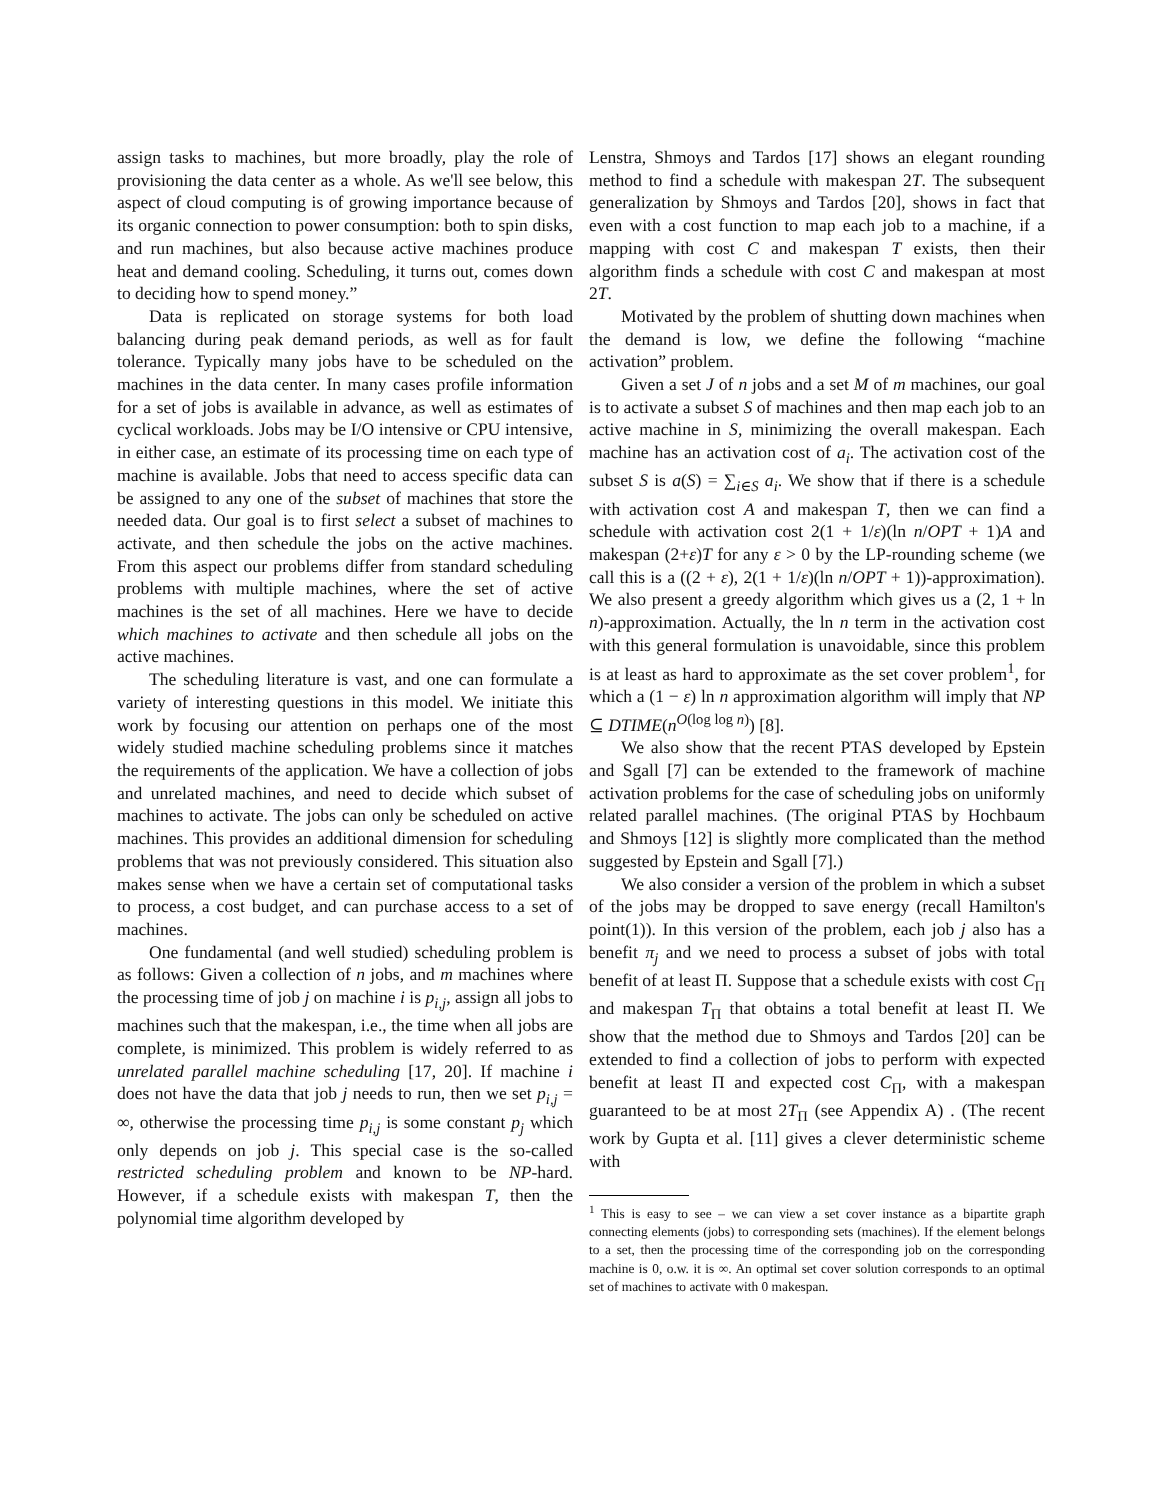assign tasks to machines, but more broadly, play the role of provisioning the data center as a whole. As we'll see below, this aspect of cloud computing is of growing importance because of its organic connection to power consumption: both to spin disks, and run machines, but also because active machines produce heat and demand cooling. Scheduling, it turns out, comes down to deciding how to spend money.”
Data is replicated on storage systems for both load balancing during peak demand periods, as well as for fault tolerance. Typically many jobs have to be scheduled on the machines in the data center. In many cases profile information for a set of jobs is available in advance, as well as estimates of cyclical workloads. Jobs may be I/O intensive or CPU intensive, in either case, an estimate of its processing time on each type of machine is available. Jobs that need to access specific data can be assigned to any one of the subset of machines that store the needed data. Our goal is to first select a subset of machines to activate, and then schedule the jobs on the active machines. From this aspect our problems differ from standard scheduling problems with multiple machines, where the set of active machines is the set of all machines. Here we have to decide which machines to activate and then schedule all jobs on the active machines.
The scheduling literature is vast, and one can formulate a variety of interesting questions in this model. We initiate this work by focusing our attention on perhaps one of the most widely studied machine scheduling problems since it matches the requirements of the application. We have a collection of jobs and unrelated machines, and need to decide which subset of machines to activate. The jobs can only be scheduled on active machines. This provides an additional dimension for scheduling problems that was not previously considered. This situation also makes sense when we have a certain set of computational tasks to process, a cost budget, and can purchase access to a set of machines.
One fundamental (and well studied) scheduling problem is as follows: Given a collection of n jobs, and m machines where the processing time of job j on machine i is p<sub>i,j</sub>, assign all jobs to machines such that the makespan, i.e., the time when all jobs are complete, is minimized. This problem is widely referred to as unrelated parallel machine scheduling [17, 20]. If machine i does not have the data that job j needs to run, then we set p<sub>i,j</sub> = ∞, otherwise the processing time p<sub>i,j</sub> is some constant p<sub>j</sub> which only depends on job j. This special case is the so-called restricted scheduling problem and known to be NP-hard. However, if a schedule exists with makespan T, then the polynomial time algorithm developed by
Lenstra, Shmoys and Tardos [17] shows an elegant rounding method to find a schedule with makespan 2T. The subsequent generalization by Shmoys and Tardos [20], shows in fact that even with a cost function to map each job to a machine, if a mapping with cost C and makespan T exists, then their algorithm finds a schedule with cost C and makespan at most 2T.
Motivated by the problem of shutting down machines when the demand is low, we define the following “machine activation” problem.
Given a set J of n jobs and a set M of m machines, our goal is to activate a subset S of machines and then map each job to an active machine in S, minimizing the overall makespan. Each machine has an activation cost of a<sub>i</sub>. The activation cost of the subset S is a(S) = ∑<sub>i∈S</sub> a<sub>i</sub>. We show that if there is a schedule with activation cost A and makespan T, then we can find a schedule with activation cost 2(1 + 1/ε)(ln n/OPT + 1)A and makespan (2+ε)T for any ε > 0 by the LP-rounding scheme (we call this is a ((2 + ε), 2(1 + 1/ε)(ln n/OPT + 1))-approximation). We also present a greedy algorithm which gives us a (2, 1 + ln n)-approximation. Actually, the ln n term in the activation cost with this general formulation is unavoidable, since this problem is at least as hard to approximate as the set cover problem<sup>1</sup>, for which a (1 − ε) ln n approximation algorithm will imply that NP ⊆ DTIME(n<sup>O(log log n)</sup>) [8].
We also show that the recent PTAS developed by Epstein and Sgall [7] can be extended to the framework of machine activation problems for the case of scheduling jobs on uniformly related parallel machines. (The original PTAS by Hochbaum and Shmoys [12] is slightly more complicated than the method suggested by Epstein and Sgall [7].)
We also consider a version of the problem in which a subset of the jobs may be dropped to save energy (recall Hamilton's point(1)). In this version of the problem, each job j also has a benefit π<sub>j</sub> and we need to process a subset of jobs with total benefit of at least Π. Suppose that a schedule exists with cost C<sub>Π</sub> and makespan T<sub>Π</sub> that obtains a total benefit at least Π. We show that the method due to Shmoys and Tardos [20] can be extended to find a collection of jobs to perform with expected benefit at least Π and expected cost C<sub>Π</sub>, with a makespan guaranteed to be at most 2T<sub>Π</sub> (see Appendix A) . (The recent work by Gupta et al. [11] gives a clever deterministic scheme with
<sup>1</sup> This is easy to see – we can view a set cover instance as a bipartite graph connecting elements (jobs) to corresponding sets (machines). If the element belongs to a set, then the processing time of the corresponding job on the corresponding machine is 0, o.w. it is ∞. An optimal set cover solution corresponds to an optimal set of machines to activate with 0 makespan.